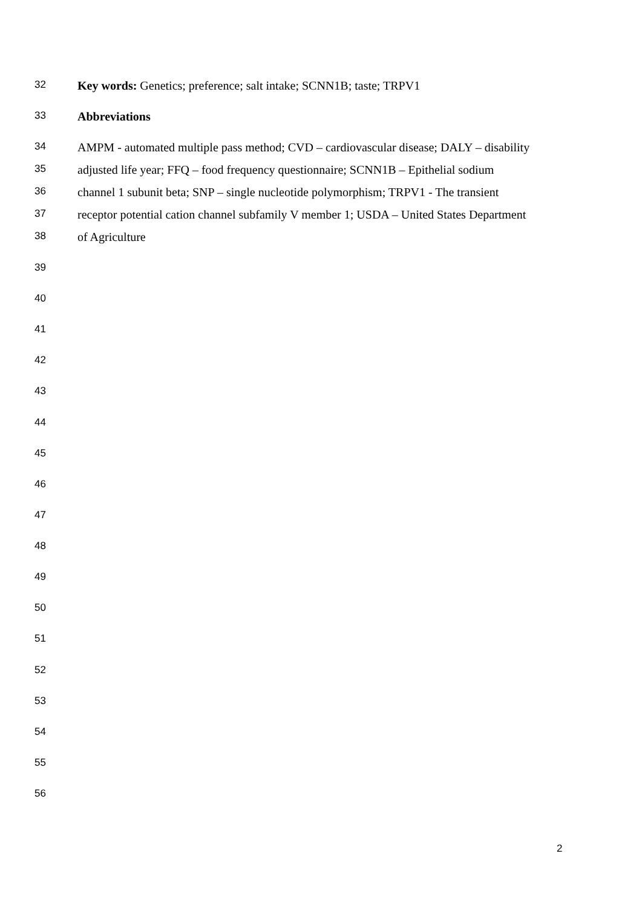32 Key words: Genetics; preference; salt intake; SCNN1B; taste; TRPV1
33 Abbreviations
34 AMPM - automated multiple pass method; CVD – cardiovascular disease; DALY – disability
35 adjusted life year; FFQ – food frequency questionnaire; SCNN1B – Epithelial sodium
36 channel 1 subunit beta; SNP – single nucleotide polymorphism; TRPV1 - The transient
37 receptor potential cation channel subfamily V member 1; USDA – United States Department
38 of Agriculture
39
40
41
42
43
44
45
46
47
48
49
50
51
52
53
54
55
56
2